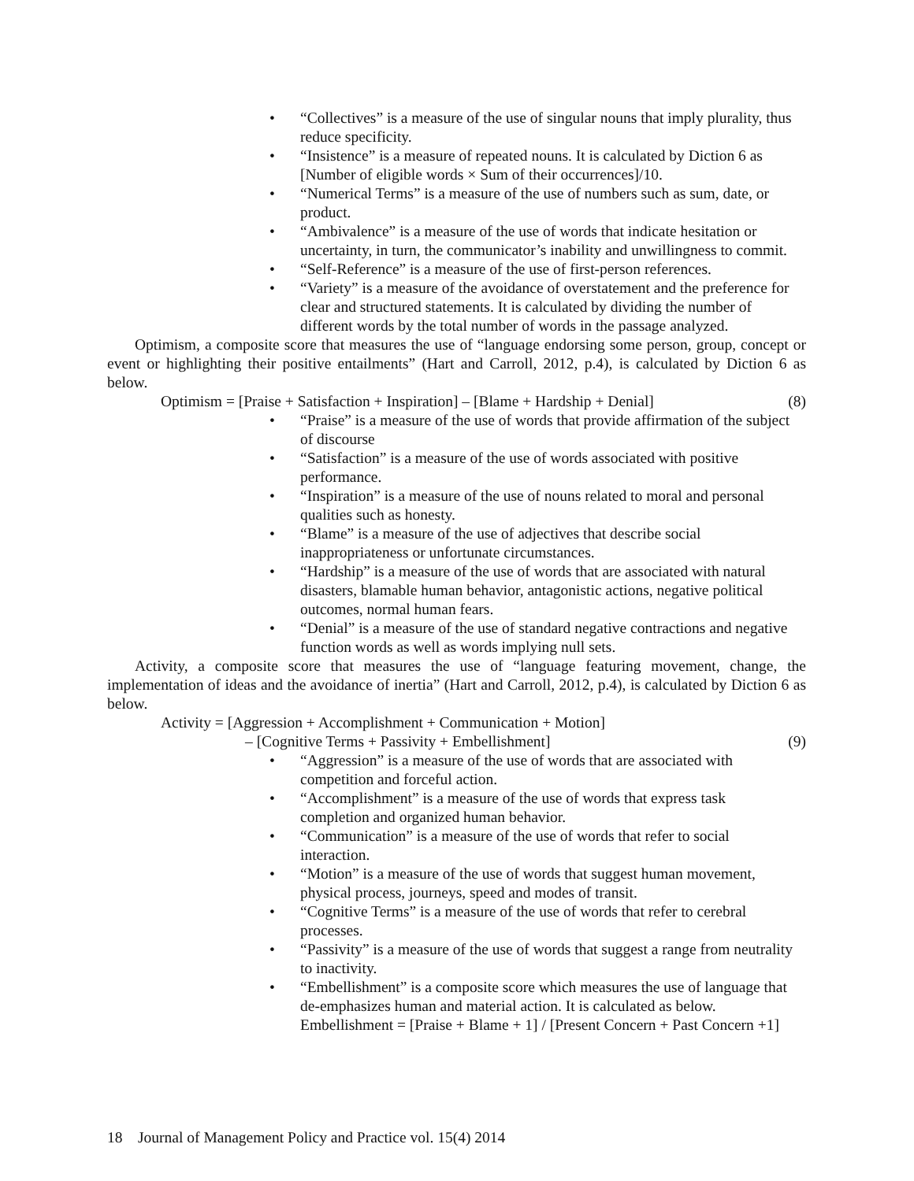• “Collectives” is a measure of the use of singular nouns that imply plurality, thus reduce specificity.
• “Insistence” is a measure of repeated nouns. It is calculated by Diction 6 as [Number of eligible words × Sum of their occurrences]/10.
• “Numerical Terms” is a measure of the use of numbers such as sum, date, or product.
• “Ambivalence” is a measure of the use of words that indicate hesitation or uncertainty, in turn, the communicator’s inability and unwillingness to commit.
• “Self-Reference” is a measure of the use of first-person references.
• “Variety” is a measure of the avoidance of overstatement and the preference for clear and structured statements. It is calculated by dividing the number of different words by the total number of words in the passage analyzed.
Optimism, a composite score that measures the use of “language endorsing some person, group, concept or event or highlighting their positive entailments” (Hart and Carroll, 2012, p.4), is calculated by Diction 6 as below.
Optimism = [Praise + Satisfaction + Inspiration] – [Blame + Hardship + Denial] (8)
• “Praise” is a measure of the use of words that provide affirmation of the subject of discourse
• “Satisfaction” is a measure of the use of words associated with positive performance.
• “Inspiration” is a measure of the use of nouns related to moral and personal qualities such as honesty.
• “Blame” is a measure of the use of adjectives that describe social inappropriateness or unfortunate circumstances.
• “Hardship” is a measure of the use of words that are associated with natural disasters, blamable human behavior, antagonistic actions, negative political outcomes, normal human fears.
• “Denial” is a measure of the use of standard negative contractions and negative function words as well as words implying null sets.
Activity, a composite score that measures the use of “language featuring movement, change, the implementation of ideas and the avoidance of inertia” (Hart and Carroll, 2012, p.4), is calculated by Diction 6 as below.
Activity = [Aggression + Accomplishment + Communication + Motion]
– [Cognitive Terms + Passivity + Embellishment] (9)
• “Aggression” is a measure of the use of words that are associated with competition and forceful action.
• “Accomplishment” is a measure of the use of words that express task completion and organized human behavior.
• “Communication” is a measure of the use of words that refer to social interaction.
• “Motion” is a measure of the use of words that suggest human movement, physical process, journeys, speed and modes of transit.
• “Cognitive Terms” is a measure of the use of words that refer to cerebral processes.
• “Passivity” is a measure of the use of words that suggest a range from neutrality to inactivity.
• “Embellishment” is a composite score which measures the use of language that de-emphasizes human and material action. It is calculated as below.
Embellishment = [Praise + Blame + 1] / [Present Concern + Past Concern +1]
18 Journal of Management Policy and Practice vol. 15(4) 2014